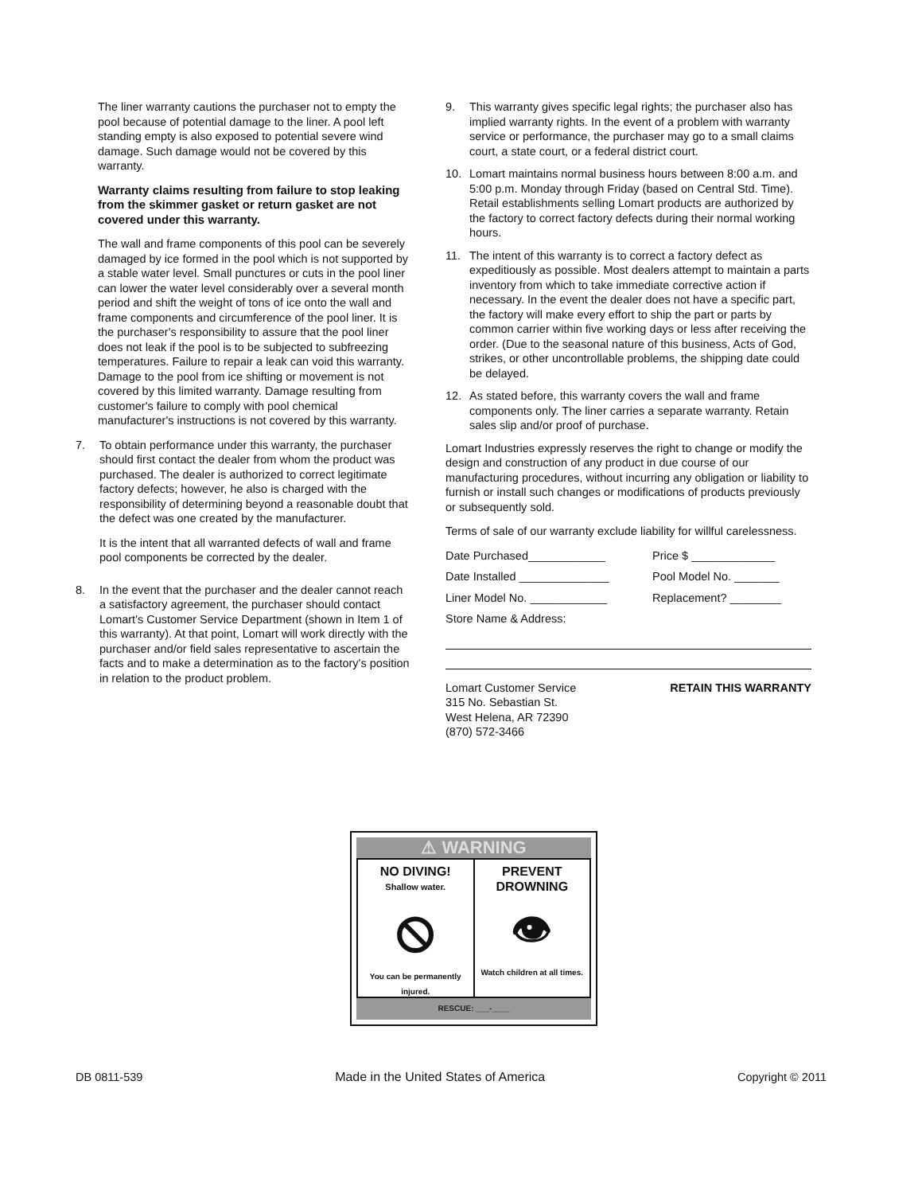The liner warranty cautions the purchaser not to empty the pool because of potential damage to the liner. A pool left standing empty is also exposed to potential severe wind damage. Such damage would not be covered by this warranty.
Warranty claims resulting from failure to stop leaking from the skimmer gasket or return gasket are not covered under this warranty.
The wall and frame components of this pool can be severely damaged by ice formed in the pool which is not supported by a stable water level. Small punctures or cuts in the pool liner can lower the water level considerably over a several month period and shift the weight of tons of ice onto the wall and frame components and circumference of the pool liner. It is the purchaser's responsibility to assure that the pool liner does not leak if the pool is to be subjected to subfreezing temperatures. Failure to repair a leak can void this warranty. Damage to the pool from ice shifting or movement is not covered by this limited warranty. Damage resulting from customer's failure to comply with pool chemical manufacturer's instructions is not covered by this warranty.
7. To obtain performance under this warranty, the purchaser should first contact the dealer from whom the product was purchased. The dealer is authorized to correct legitimate factory defects; however, he also is charged with the responsibility of determining beyond a reasonable doubt that the defect was one created by the manufacturer.
It is the intent that all warranted defects of wall and frame pool components be corrected by the dealer.
8. In the event that the purchaser and the dealer cannot reach a satisfactory agreement, the purchaser should contact Lomart's Customer Service Department (shown in Item 1 of this warranty). At that point, Lomart will work directly with the purchaser and/or field sales representative to ascertain the facts and to make a determination as to the factory's position in relation to the product problem.
9. This warranty gives specific legal rights; the purchaser also has implied warranty rights. In the event of a problem with warranty service or performance, the purchaser may go to a small claims court, a state court, or a federal district court.
10. Lomart maintains normal business hours between 8:00 a.m. and 5:00 p.m. Monday through Friday (based on Central Std. Time). Retail establishments selling Lomart products are authorized by the factory to correct factory defects during their normal working hours.
11. The intent of this warranty is to correct a factory defect as expeditiously as possible. Most dealers attempt to maintain a parts inventory from which to take immediate corrective action if necessary. In the event the dealer does not have a specific part, the factory will make every effort to ship the part or parts by common carrier within five working days or less after receiving the order. (Due to the seasonal nature of this business, Acts of God, strikes, or other uncontrollable problems, the shipping date could be delayed.
12. As stated before, this warranty covers the wall and frame components only. The liner carries a separate warranty. Retain sales slip and/or proof of purchase.
Lomart Industries expressly reserves the right to change or modify the design and construction of any product in due course of our manufacturing procedures, without incurring any obligation or liability to furnish or install such changes or modifications of products previously or subsequently sold.
Terms of sale of our warranty exclude liability for willful carelessness.
Date Purchased____________
Price $ _____________
Date Installed ______________
Pool Model No. _______
Liner Model No. ____________
Replacement? ________
Store Name & Address:
Lomart Customer Service
315 No. Sebastian St.
West Helena, AR 72390
(870) 572-3466
RETAIN THIS WARRANTY
⚠ WARNING
NO DIVING!
Shallow water.
⦸
You can be permanently injured.
PREVENT
DROWNING
👁
Watch children at all times.
RESCUE: ___-____
DB 0811-539 Made in the United States of America
Copyright © 2011